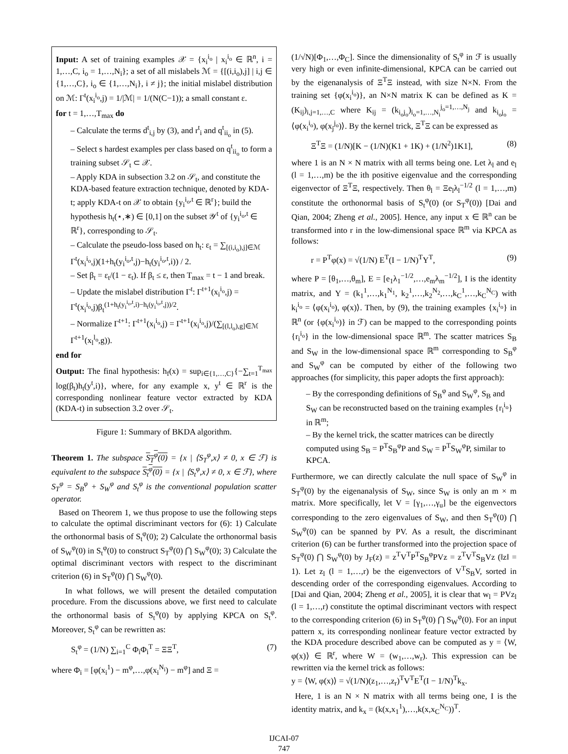Input: A set of training examples 𝒳 = {x<sub>i</sub><sup>i<sub>o</sub></sup> | x<sub>i</sub><sup>i<sub>o</sub></sup> ∈ ℝ<sup>n</sup>, i = 1,…,C, i<sub>o</sub> = 1,…,N<sub>i</sub>}; a set of all mislabels ℳ = {[(i,i<sub>o</sub>),j] | i,j ∈ {1,…,C}, i<sub>o</sub> ∈ {1,…,N<sub>i</sub>}, i ≠ j}; the initial mislabel distribution on ℳ: Γ<sup>t</sup>(x<sub>i</sub><sup>i<sub>o</sub></sup>,j) = 1/|ℳ| = 1/(N(C−1)); a small constant ε.
for t = 1,…,T<sub>max</sub> do
– Calculate the terms d<sup>t</sup><sub>i,j</sub> by (3), and r<sup>t</sup><sub>i</sub> and q<sup>t</sup><sub>ii<sub>o</sub></sub> in (5).
– Select s hardest examples per class based on q<sup>t</sup><sub>ii<sub>o</sub></sub> to form a training subset 𝒮<sub>t</sub> ⊂ 𝒳.
– Apply KDA in subsection 3.2 on 𝒮<sub>t</sub>, and constitute the KDA-based feature extraction technique, denoted by KDA-t; apply KDA-t on 𝒳 to obtain {y<sub>i</sub><sup>i<sub>o</sub>,t</sup> ∈ ℝ<sup>r</sup>}; build the hypothesis h<sub>t</sub>(⋆,∗) ∈ [0,1] on the subset 𝒴<sup>t</sup> of {y<sub>i</sub><sup>i<sub>o</sub>,t</sup> ∈ ℝ<sup>r</sup>}, corresponding to 𝒮<sub>t</sub>.
– Calculate the pseudo-loss based on h<sub>t</sub>: ε<sub>t</sub> = ∑<sub>[(i,i<sub>o</sub>),j]∈ℳ</sub> Γ<sup>t</sup>(x<sub>i</sub><sup>i<sub>o</sub></sup>,j)(1+h<sub>t</sub>(y<sub>i</sub><sup>i<sub>o</sub>,t</sup>,j)−h<sub>t</sub>(y<sub>i</sub><sup>i<sub>o</sub>,t</sup>,i)) / 2.
– Set β<sub>t</sub> = ε<sub>t</sub>/(1 − ε<sub>t</sub>). If β<sub>t</sub> ≤ ε, then T<sub>max</sub> = t − 1 and break.
– Update the mislabel distribution Γ<sup>t</sup>: Γ<sup>t+1</sup>(x<sub>i</sub><sup>i<sub>o</sub></sup>,j) = Γ<sup>t</sup>(x<sub>i</sub><sup>i<sub>o</sub></sup>,j)β<sub>t</sub><sup>(1+h<sub>t</sub>(y<sub>i</sub><sup>i<sub>o</sub>,t</sup>,i)−h<sub>t</sub>(y<sub>i</sub><sup>i<sub>o</sub>,t</sup>,j))/2</sup>.
– Normalize Γ<sup>t+1</sup>: Γ<sup>t+1</sup>(x<sub>i</sub><sup>i<sub>o</sub></sup>,j) = Γ<sup>t+1</sup>(x<sub>i</sub><sup>i<sub>o</sub></sup>,j)/(∑<sub>[(l,l<sub>o</sub>),g]∈ℳ</sub> Γ<sup>t+1</sup>(x<sub>l</sub><sup>l<sub>o</sub></sup>,g)).
end for
Output: The final hypothesis: h<sub>f</sub>(x) = sup<sub>i∈{1,…,C}</sub>{−∑<sub>t=1</sub><sup>T<sub>max</sub></sup> log(β<sub>t</sub>)h<sub>t</sub>(y<sup>t</sup>,i)}, where, for any example x, y<sup>t</sup> ∈ ℝ<sup>r</sup> is the corresponding nonlinear feature vector extracted by KDA (KDA-t) in subsection 3.2 over 𝒮<sub>t</sub>.
Figure 1: Summary of BKDA algorithm.
Theorem 1. The subspace S<sub>T</sub><sup>φ</sup>(0) = {x | ⟨S<sub>T</sub><sup>φ</sup>,x⟩ ≠ 0, x ∈ ℱ} is equivalent to the subspace S<sub>t</sub><sup>φ</sup>(0) = {x | ⟨S<sub>t</sub><sup>φ</sup>,x⟩ ≠ 0, x ∈ ℱ}, where S<sub>T</sub><sup>φ</sup> = S<sub>B</sub><sup>φ</sup> + S<sub>W</sub><sup>φ</sup> and S<sub>t</sub><sup>φ</sup> is the conventional population scatter operator.
Based on Theorem 1, we thus propose to use the following steps to calculate the optimal discriminant vectors for (6): 1) Calculate the orthonormal basis of S<sub>t</sub><sup>φ</sup>(0); 2) Calculate the orthonormal basis of S<sub>W</sub><sup>φ</sup>(0) in S<sub>t</sub><sup>φ</sup>(0) to construct S<sub>T</sub><sup>φ</sup>(0) ⋂ S<sub>W</sub><sup>φ</sup>(0); 3) Calculate the optimal discriminant vectors with respect to the discriminant criterion (6) in S<sub>T</sub><sup>φ</sup>(0) ⋂ S<sub>W</sub><sup>φ</sup>(0).
In what follows, we will present the detailed computation procedure. From the discussions above, we first need to calculate the orthonormal basis of S<sub>t</sub><sup>φ</sup>(0) by applying KPCA on S<sub>t</sub><sup>φ</sup>. Moreover, S<sub>t</sub><sup>φ</sup> can be rewritten as:
S<sub>t</sub><sup>φ</sup> = (1/N) ∑<sub>i=1</sub><sup>C</sup> Φ<sub>i</sub>Φ<sub>i</sub><sup>T</sup> = ΞΞ<sup>T</sup>, (7)
where Φ<sub>i</sub> = [φ(x<sub>i</sub><sup>1</sup>) − m<sup>φ</sup>,…,φ(x<sub>i</sub><sup>N<sub>i</sub></sup>) − m<sup>φ</sup>] and Ξ =
(1/√N)[Φ<sub>1</sub>,…,Φ<sub>C</sub>]. Since the dimensionality of S<sub>t</sub><sup>φ</sup> in ℱ is usually very high or even infinite-dimensional, KPCA can be carried out by the eigenanalysis of Ξ<sup>T</sup>Ξ instead, with size N×N. From the training set {φ(x<sub>i</sub><sup>i<sub>o</sub></sup>)}, an N×N matrix K can be defined as K = (K<sub>ij</sub>)<sub>i,j=1,…,C</sub> where K<sub>ij</sub> = (k<sub>i<sub>o</sub>j<sub>o</sub></sub>)<sub>i<sub>o</sub>=1,…,N<sub>i</sub></sub><sup>j<sub>o</sub>=1,…,N<sub>j</sub></sup> and k<sub>i<sub>o</sub>j<sub>o</sub></sub> = ⟨φ(x<sub>i</sub><sup>i<sub>o</sub></sup>), φ(x<sub>j</sub><sup>j<sub>o</sub></sup>)⟩. By the kernel trick, Ξ<sup>T</sup>Ξ can be expressed as
Ξ<sup>T</sup>Ξ = (1/N)[K − (1/N)(K1 + 1K) + (1/N<sup>2</sup>)1K1], (8)
where 1 is an N × N matrix with all terms being one. Let λ<sub>l</sub> and e<sub>l</sub> (l = 1,…,m) be the ith positive eigenvalue and the corresponding eigenvector of Ξ<sup>T</sup>Ξ, respectively. Then θ<sub>l</sub> = Ξe<sub>l</sub>λ<sub>l</sub><sup>−1/2</sup> (l = 1,…,m) constitute the orthonormal basis of S<sub>t</sub><sup>φ</sup>(0) (or S<sub>T</sub><sup>φ</sup>(0)) [Dai and Qian, 2004; Zheng et al., 2005]. Hence, any input x ∈ ℝ<sup>n</sup> can be transformed into r in the low-dimensional space ℝ<sup>m</sup> via KPCA as follows:
r = P<sup>T</sup>φ(x) = √(1/N) E<sup>T</sup>(I − 1/N)<sup>T</sup>Υ<sup>T</sup>, (9)
where P = [θ<sub>1</sub>,…,θ<sub>m</sub>], E = [e<sub>1</sub>λ<sub>1</sub><sup>−1/2</sup>,…,e<sub>m</sub>λ<sub>m</sub><sup>−1/2</sup>], I is the identity matrix, and Υ = (k<sub>1</sub><sup>1</sup>,…,k<sub>1</sub><sup>N<sub>1</sub></sup>, k<sub>2</sub><sup>1</sup>,…,k<sub>2</sub><sup>N<sub>2</sub></sup>,…,k<sub>C</sub><sup>1</sup>,…,k<sub>C</sub><sup>N<sub>C</sub></sup>) with k<sub>i</sub><sup>i<sub>o</sub></sup> = ⟨φ(x<sub>i</sub><sup>i<sub>o</sub></sup>), φ(x)⟩. Then, by (9), the training examples {x<sub>i</sub><sup>i<sub>o</sub></sup>} in ℝ<sup>n</sup> (or {φ(x<sub>i</sub><sup>i<sub>o</sub></sup>)} in ℱ) can be mapped to the corresponding points {r<sub>i</sub><sup>i<sub>o</sub></sup>} in the low-dimensional space ℝ<sup>m</sup>. The scatter matrices S<sub>B</sub> and S<sub>W</sub> in the low-dimensional space ℝ<sup>m</sup> corresponding to S<sub>B</sub><sup>φ</sup> and S<sub>W</sub><sup>φ</sup> can be computed by either of the following two approaches (for simplicity, this paper adopts the first approach):
– By the corresponding definitions of S<sub>B</sub><sup>φ</sup> and S<sub>W</sub><sup>φ</sup>, S<sub>B</sub> and S<sub>W</sub> can be reconstructed based on the training examples {r<sub>i</sub><sup>i<sub>o</sub></sup>} in ℝ<sup>m</sup>;
– By the kernel trick, the scatter matrices can be directly computed using S<sub>B</sub> = P<sup>T</sup>S<sub>B</sub><sup>φ</sup>P and S<sub>W</sub> = P<sup>T</sup>S<sub>W</sub><sup>φ</sup>P, similar to KPCA.
Furthermore, we can directly calculate the null space of S<sub>W</sub><sup>φ</sup> in S<sub>T</sub><sup>φ</sup>(0) by the eigenanalysis of S<sub>W</sub>, since S<sub>W</sub> is only an m × m matrix. More specifically, let V = [γ<sub>1</sub>,…,γ<sub>u</sub>] be the eigenvectors corresponding to the zero eigenvalues of S<sub>W</sub>, and then S<sub>T</sub><sup>φ</sup>(0) ⋂ S<sub>W</sub><sup>φ</sup>(0) can be spanned by PV. As a result, the discriminant criterion (6) can be further transformed into the projection space of S<sub>T</sub><sup>φ</sup>(0) ⋂ S<sub>W</sub><sup>φ</sup>(0) by J<sub>F</sub>(z) = z<sup>T</sup>V<sup>T</sup>P<sup>T</sup>S<sub>B</sub><sup>φ</sup>PVz = z<sup>T</sup>V<sup>T</sup>S<sub>B</sub>Vz (‖z‖ = 1). Let z<sub>l</sub> (l = 1,…,r) be the eigenvectors of V<sup>T</sup>S<sub>B</sub>V, sorted in descending order of the corresponding eigenvalues. According to [Dai and Qian, 2004; Zheng et al., 2005], it is clear that w<sub>l</sub> = PVz<sub>l</sub> (l = 1,…,r) constitute the optimal discriminant vectors with respect to the corresponding criterion (6) in S<sub>T</sub><sup>φ</sup>(0) ⋂ S<sub>W</sub><sup>φ</sup>(0). For an input pattern x, its corresponding nonlinear feature vector extracted by the KDA procedure described above can be computed as y = ⟨W, φ(x)⟩ ∈ ℝ<sup>r</sup>, where W = (w<sub>1</sub>,…,w<sub>r</sub>). This expression can be rewritten via the kernel trick as follows:
y = ⟨W, φ(x)⟩ = √(1/N)(z<sub>1</sub>,…,z<sub>r</sub>)<sup>T</sup>V<sup>T</sup>E<sup>T</sup>(I − 1/N)<sup>T</sup>k<sub>x</sub>.
Here, 1 is an N × N matrix with all terms being one, I is the identity matrix, and k<sub>x</sub> = (k(x,x<sub>1</sub><sup>1</sup>),…,k(x,x<sub>C</sub><sup>N<sub>C</sub></sup>))<sup>T</sup>.
IJCAI-07
747